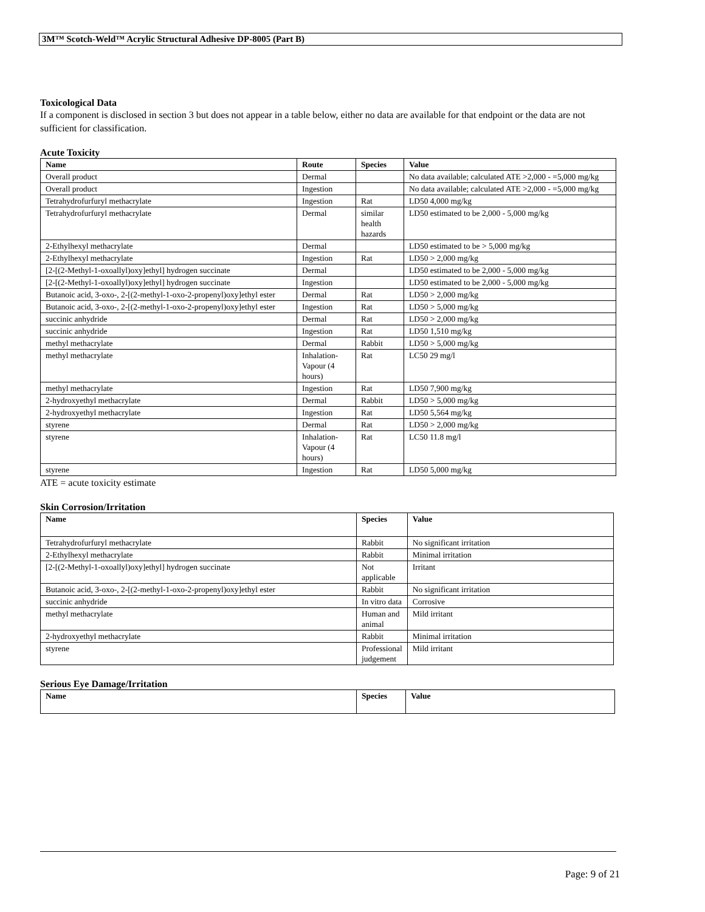3M™ Scotch-Weld™ Acrylic Structural Adhesive DP-8005 (Part B)
Toxicological Data
If a component is disclosed in section 3 but does not appear in a table below, either no data are available for that endpoint or the data are not sufficient for classification.
Acute Toxicity
| Name | Route | Species | Value |
| --- | --- | --- | --- |
| Overall product | Dermal | | No data available; calculated ATE >2,000 - =5,000 mg/kg |
| Overall product | Ingestion | | No data available; calculated ATE >2,000 - =5,000 mg/kg |
| Tetrahydrofurfuryl methacrylate | Ingestion | Rat | LD50 4,000 mg/kg |
| Tetrahydrofurfuryl methacrylate | Dermal | similar health hazards | LD50 estimated to be 2,000 - 5,000 mg/kg |
| 2-Ethylhexyl methacrylate | Dermal | | LD50 estimated to be > 5,000 mg/kg |
| 2-Ethylhexyl methacrylate | Ingestion | Rat | LD50 > 2,000 mg/kg |
| [2-[(2-Methyl-1-oxoallyl)oxy]ethyl] hydrogen succinate | Dermal | | LD50 estimated to be 2,000 - 5,000 mg/kg |
| [2-[(2-Methyl-1-oxoallyl)oxy]ethyl] hydrogen succinate | Ingestion | | LD50 estimated to be 2,000 - 5,000 mg/kg |
| Butanoic acid, 3-oxo-, 2-[(2-methyl-1-oxo-2-propenyl)oxy]ethyl ester | Dermal | Rat | LD50 > 2,000 mg/kg |
| Butanoic acid, 3-oxo-, 2-[(2-methyl-1-oxo-2-propenyl)oxy]ethyl ester | Ingestion | Rat | LD50 > 5,000 mg/kg |
| succinic anhydride | Dermal | Rat | LD50 > 2,000 mg/kg |
| succinic anhydride | Ingestion | Rat | LD50 1,510 mg/kg |
| methyl methacrylate | Dermal | Rabbit | LD50 > 5,000 mg/kg |
| methyl methacrylate | Inhalation-Vapour (4 hours) | Rat | LC50 29 mg/l |
| methyl methacrylate | Ingestion | Rat | LD50 7,900 mg/kg |
| 2-hydroxyethyl methacrylate | Dermal | Rabbit | LD50 > 5,000 mg/kg |
| 2-hydroxyethyl methacrylate | Ingestion | Rat | LD50 5,564 mg/kg |
| styrene | Dermal | Rat | LD50 > 2,000 mg/kg |
| styrene | Inhalation-Vapour (4 hours) | Rat | LC50 11.8 mg/l |
| styrene | Ingestion | Rat | LD50 5,000 mg/kg |
ATE = acute toxicity estimate
Skin Corrosion/Irritation
| Name | Species | Value |
| --- | --- | --- |
| Tetrahydrofurfuryl methacrylate | Rabbit | No significant irritation |
| 2-Ethylhexyl methacrylate | Rabbit | Minimal irritation |
| [2-[(2-Methyl-1-oxoallyl)oxy]ethyl] hydrogen succinate | Not applicable | Irritant |
| Butanoic acid, 3-oxo-, 2-[(2-methyl-1-oxo-2-propenyl)oxy]ethyl ester | Rabbit | No significant irritation |
| succinic anhydride | In vitro data | Corrosive |
| methyl methacrylate | Human and animal | Mild irritant |
| 2-hydroxyethyl methacrylate | Rabbit | Minimal irritation |
| styrene | Professional judgement | Mild irritant |
Serious Eye Damage/Irritation
| Name | Species | Value |
| --- | --- | --- |
Page: 9 of 21